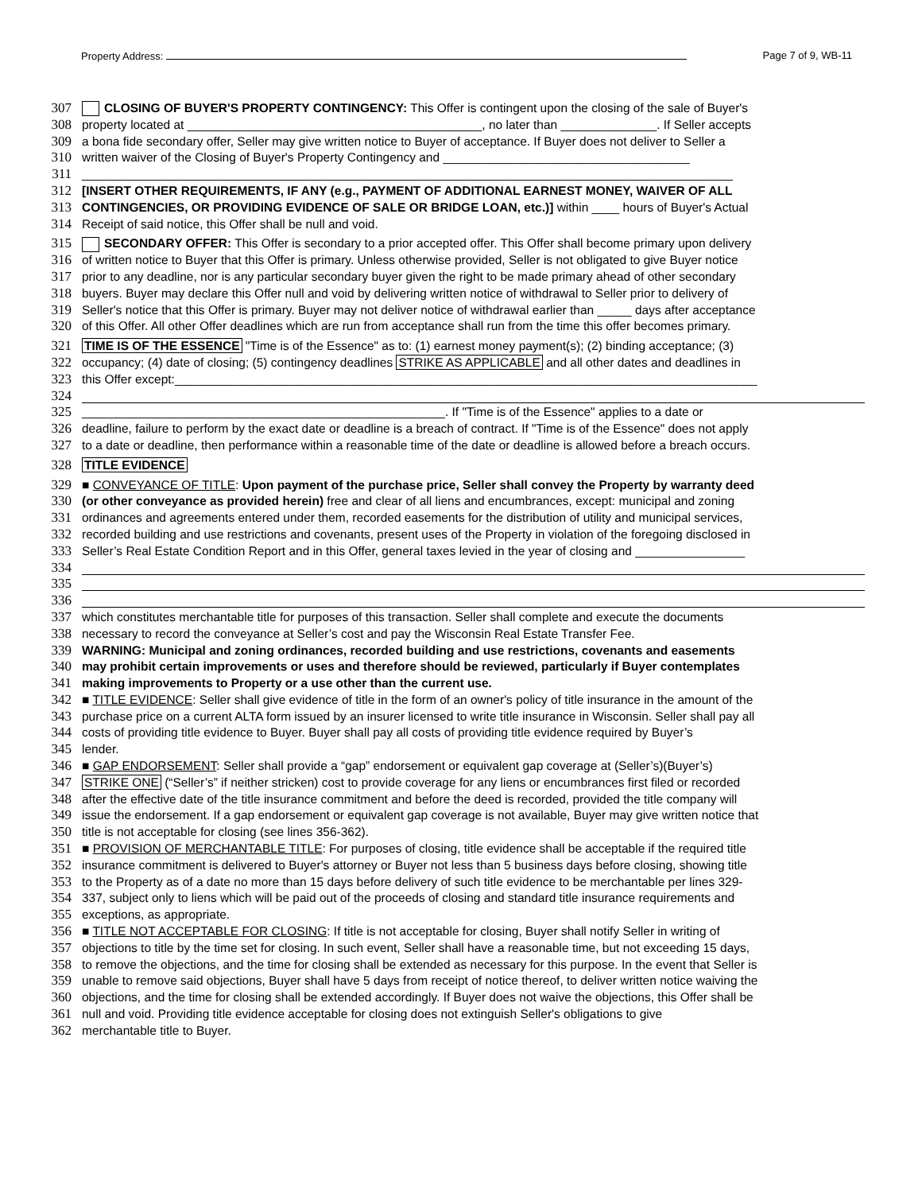Property Address: Page 7 of 9, WB-11
307 CLOSING OF BUYER'S PROPERTY CONTINGENCY: This Offer is contingent upon the closing of the sale of Buyer's
308 property located at ___________________________________________, no later than ______________. If Seller accepts
309 a bona fide secondary offer, Seller may give written notice to Buyer of acceptance. If Buyer does not deliver to Seller a
310 written waiver of the Closing of Buyer's Property Contingency and ____________________________________
311 _______________________________________________________________________________________________
312 [INSERT OTHER REQUIREMENTS, IF ANY (e.g., PAYMENT OF ADDITIONAL EARNEST MONEY, WAIVER OF ALL
313 CONTINGENCIES, OR PROVIDING EVIDENCE OF SALE OR BRIDGE LOAN, etc.)] within ____ hours of Buyer's Actual
314 Receipt of said notice, this Offer shall be null and void.
315 SECONDARY OFFER: This Offer is secondary to a prior accepted offer. This Offer shall become primary upon delivery
316 of written notice to Buyer that this Offer is primary. Unless otherwise provided, Seller is not obligated to give Buyer notice
317 prior to any deadline, nor is any particular secondary buyer given the right to be made primary ahead of other secondary
318 buyers. Buyer may declare this Offer null and void by delivering written notice of withdrawal to Seller prior to delivery of
319 Seller's notice that this Offer is primary. Buyer may not deliver notice of withdrawal earlier than _____ days after acceptance
320 of this Offer. All other Offer deadlines which are run from acceptance shall run from the time this offer becomes primary.
321 TIME IS OF THE ESSENCE "Time is of the Essence" as to: (1) earnest money payment(s); (2) binding acceptance; (3)
322 occupancy; (4) date of closing; (5) contingency deadlines STRIKE AS APPLICABLE and all other dates and deadlines in
323 this Offer except:_____________________________________________________________________________________
324
325 _____________________________________________________. If "Time is of the Essence" applies to a date or
326 deadline, failure to perform by the exact date or deadline is a breach of contract. If "Time is of the Essence" does not apply
327 to a date or deadline, then performance within a reasonable time of the date or deadline is allowed before a breach occurs.
328 TITLE EVIDENCE
329 ■ CONVEYANCE OF TITLE: Upon payment of the purchase price, Seller shall convey the Property by warranty deed
330 (or other conveyance as provided herein) free and clear of all liens and encumbrances, except: municipal and zoning
331 ordinances and agreements entered under them, recorded easements for the distribution of utility and municipal services,
332 recorded building and use restrictions and covenants, present uses of the Property in violation of the foregoing disclosed in
333 Seller’s Real Estate Condition Report and in this Offer, general taxes levied in the year of closing and ________________
334
335
336
337 which constitutes merchantable title for purposes of this transaction. Seller shall complete and execute the documents
338 necessary to record the conveyance at Seller’s cost and pay the Wisconsin Real Estate Transfer Fee.
339 WARNING: Municipal and zoning ordinances, recorded building and use restrictions, covenants and easements
340 may prohibit certain improvements or uses and therefore should be reviewed, particularly if Buyer contemplates
341 making improvements to Property or a use other than the current use.
342 ■ TITLE EVIDENCE: Seller shall give evidence of title in the form of an owner's policy of title insurance in the amount of the
343 purchase price on a current ALTA form issued by an insurer licensed to write title insurance in Wisconsin. Seller shall pay all
344 costs of providing title evidence to Buyer. Buyer shall pay all costs of providing title evidence required by Buyer’s
345 lender.
346 ■ GAP ENDORSEMENT: Seller shall provide a “gap” endorsement or equivalent gap coverage at (Seller’s)(Buyer’s)
347 STRIKE ONE (“Seller’s” if neither stricken) cost to provide coverage for any liens or encumbrances first filed or recorded
348 after the effective date of the title insurance commitment and before the deed is recorded, provided the title company will
349 issue the endorsement. If a gap endorsement or equivalent gap coverage is not available, Buyer may give written notice that
350 title is not acceptable for closing (see lines 356-362).
351 ■ PROVISION OF MERCHANTABLE TITLE: For purposes of closing, title evidence shall be acceptable if the required title
352 insurance commitment is delivered to Buyer's attorney or Buyer not less than 5 business days before closing, showing title
353 to the Property as of a date no more than 15 days before delivery of such title evidence to be merchantable per lines 329-
354 337, subject only to liens which will be paid out of the proceeds of closing and standard title insurance requirements and
355 exceptions, as appropriate.
356 ■ TITLE NOT ACCEPTABLE FOR CLOSING: If title is not acceptable for closing, Buyer shall notify Seller in writing of
357 objections to title by the time set for closing. In such event, Seller shall have a reasonable time, but not exceeding 15 days,
358 to remove the objections, and the time for closing shall be extended as necessary for this purpose. In the event that Seller is
359 unable to remove said objections, Buyer shall have 5 days from receipt of notice thereof, to deliver written notice waiving the
360 objections, and the time for closing shall be extended accordingly. If Buyer does not waive the objections, this Offer shall be
361 null and void. Providing title evidence acceptable for closing does not extinguish Seller's obligations to give
362 merchantable title to Buyer.